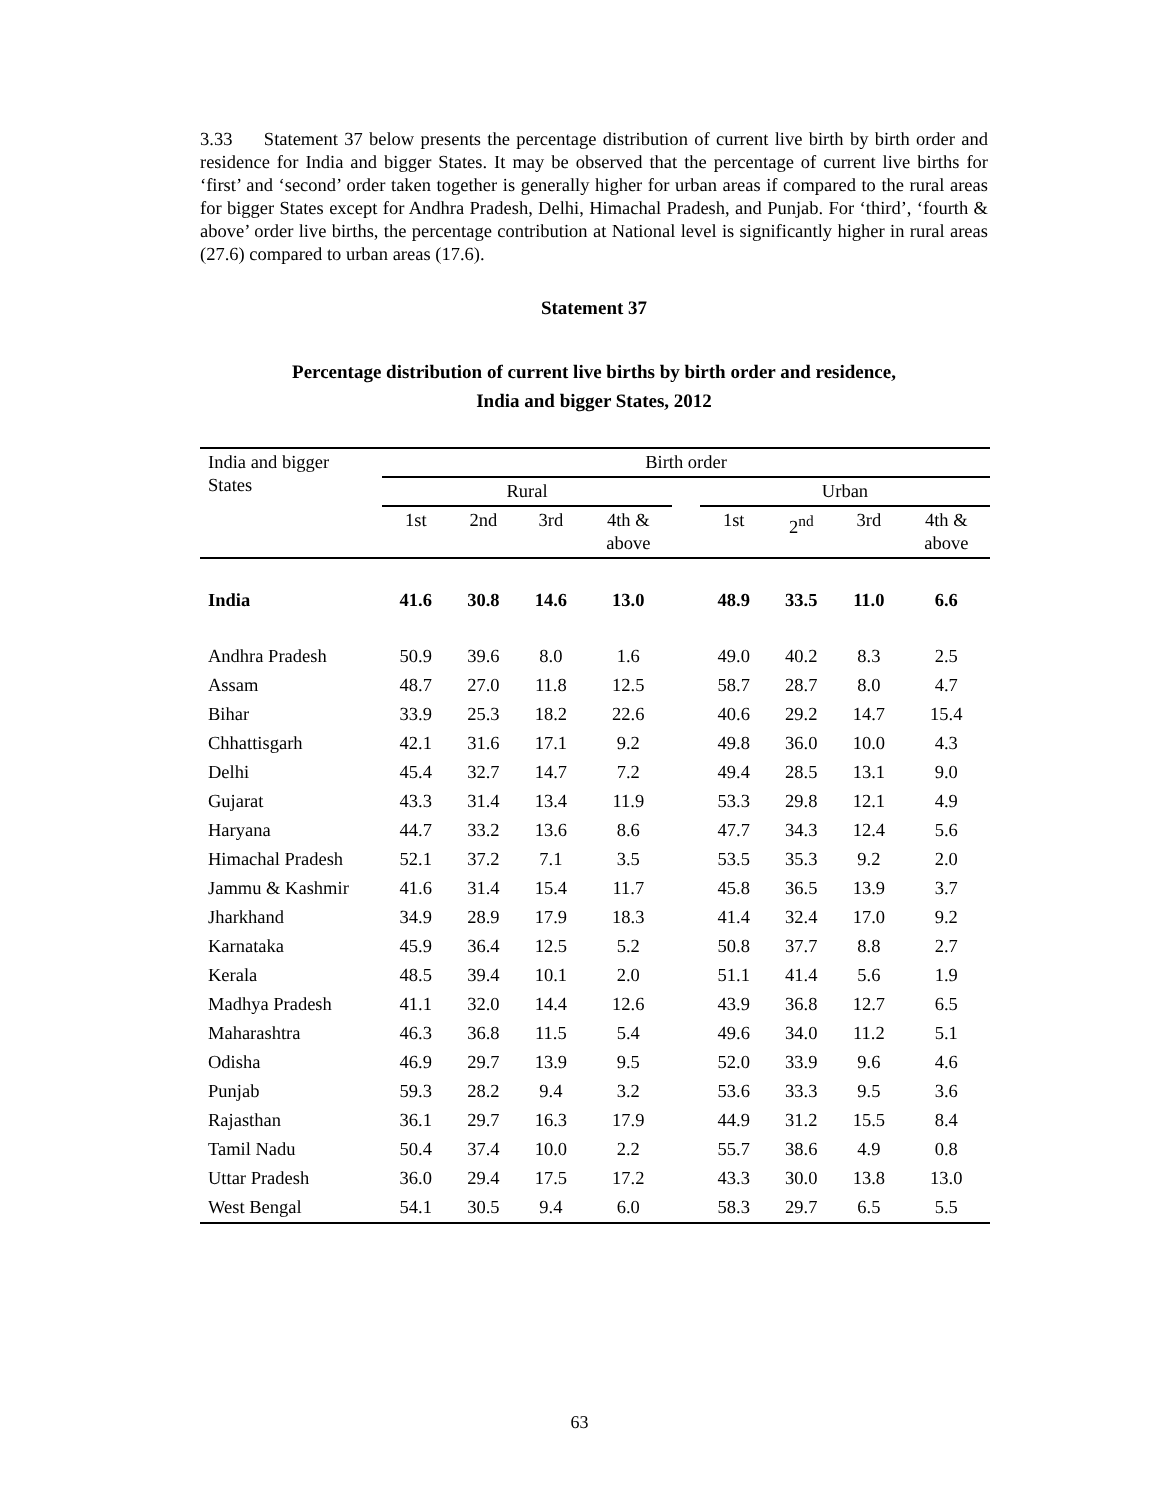3.33 Statement 37 below presents the percentage distribution of current live birth by birth order and residence for India and bigger States. It may be observed that the percentage of current live births for ‘first’ and ‘second’ order taken together is generally higher for urban areas if compared to the rural areas for bigger States except for Andhra Pradesh, Delhi, Himachal Pradesh, and Punjab. For ‘third’, ‘fourth & above’ order live births, the percentage contribution at National level is significantly higher in rural areas (27.6) compared to urban areas (17.6).
Statement 37
Percentage distribution of current live births by birth order and residence,
India and bigger States, 2012
| India and bigger States | Birth order | | | | | | | | |
| --- | --- | --- | --- | --- | --- | --- | --- | --- | --- |
| | Rural | | | | | Urban | | | |
| | 1st | 2nd | 3rd | 4th & above | | 1st | 2<sup>nd</sup> | 3rd | 4th & above |
| India | 41.6 | 30.8 | 14.6 | 13.0 | | 48.9 | 33.5 | 11.0 | 6.6 |
| Andhra Pradesh | 50.9 | 39.6 | 8.0 | 1.6 | | 49.0 | 40.2 | 8.3 | 2.5 |
| Assam | 48.7 | 27.0 | 11.8 | 12.5 | | 58.7 | 28.7 | 8.0 | 4.7 |
| Bihar | 33.9 | 25.3 | 18.2 | 22.6 | | 40.6 | 29.2 | 14.7 | 15.4 |
| Chhattisgarh | 42.1 | 31.6 | 17.1 | 9.2 | | 49.8 | 36.0 | 10.0 | 4.3 |
| Delhi | 45.4 | 32.7 | 14.7 | 7.2 | | 49.4 | 28.5 | 13.1 | 9.0 |
| Gujarat | 43.3 | 31.4 | 13.4 | 11.9 | | 53.3 | 29.8 | 12.1 | 4.9 |
| Haryana | 44.7 | 33.2 | 13.6 | 8.6 | | 47.7 | 34.3 | 12.4 | 5.6 |
| Himachal Pradesh | 52.1 | 37.2 | 7.1 | 3.5 | | 53.5 | 35.3 | 9.2 | 2.0 |
| Jammu & Kashmir | 41.6 | 31.4 | 15.4 | 11.7 | | 45.8 | 36.5 | 13.9 | 3.7 |
| Jharkhand | 34.9 | 28.9 | 17.9 | 18.3 | | 41.4 | 32.4 | 17.0 | 9.2 |
| Karnataka | 45.9 | 36.4 | 12.5 | 5.2 | | 50.8 | 37.7 | 8.8 | 2.7 |
| Kerala | 48.5 | 39.4 | 10.1 | 2.0 | | 51.1 | 41.4 | 5.6 | 1.9 |
| Madhya Pradesh | 41.1 | 32.0 | 14.4 | 12.6 | | 43.9 | 36.8 | 12.7 | 6.5 |
| Maharashtra | 46.3 | 36.8 | 11.5 | 5.4 | | 49.6 | 34.0 | 11.2 | 5.1 |
| Odisha | 46.9 | 29.7 | 13.9 | 9.5 | | 52.0 | 33.9 | 9.6 | 4.6 |
| Punjab | 59.3 | 28.2 | 9.4 | 3.2 | | 53.6 | 33.3 | 9.5 | 3.6 |
| Rajasthan | 36.1 | 29.7 | 16.3 | 17.9 | | 44.9 | 31.2 | 15.5 | 8.4 |
| Tamil Nadu | 50.4 | 37.4 | 10.0 | 2.2 | | 55.7 | 38.6 | 4.9 | 0.8 |
| Uttar Pradesh | 36.0 | 29.4 | 17.5 | 17.2 | | 43.3 | 30.0 | 13.8 | 13.0 |
| West Bengal | 54.1 | 30.5 | 9.4 | 6.0 | | 58.3 | 29.7 | 6.5 | 5.5 |
63